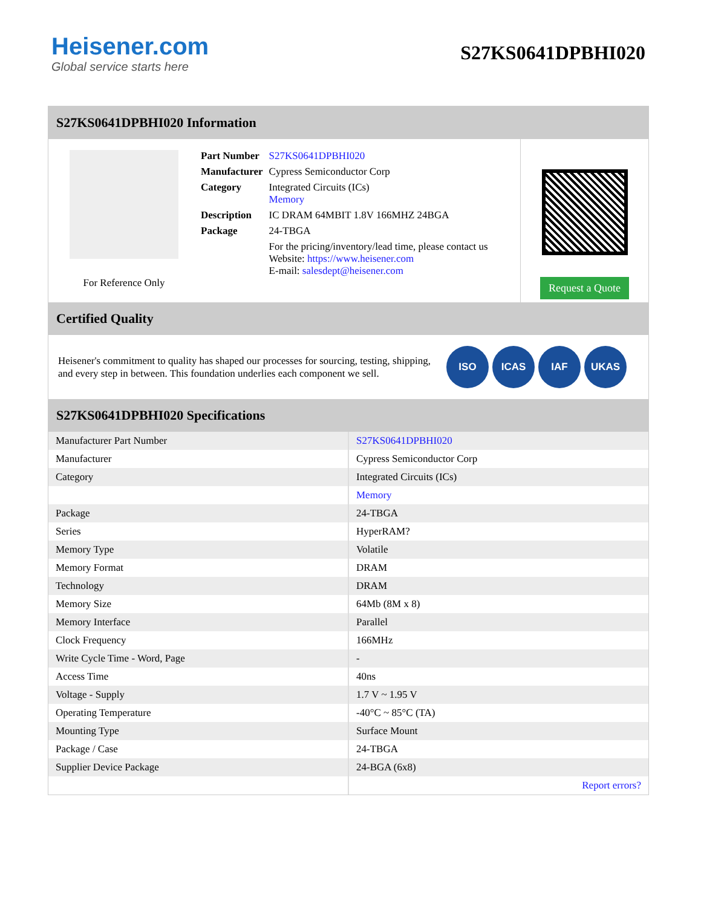Heisener.com
Global service starts here
S27KS0641DPBHI020
S27KS0641DPBHI020 Information
For Reference Only
| Part Number | S27KS0641DPBHI020 |
| Manufacturer | Cypress Semiconductor Corp |
| Category | Integrated Circuits (ICs) Memory |
| Description | IC DRAM 64MBIT 1.8V 166MHZ 24BGA |
| Package | 24-TBGA |
| | For the pricing/inventory/lead time, please contact us Website: https://www.heisener.com E-mail: salesdept@heisener.com |
Request a Quote
Certified Quality
Heisener's commitment to quality has shaped our processes for sourcing, testing, shipping, and every step in between. This foundation underlies each component we sell.
ISO ICAS IAF UKAS
S27KS0641DPBHI020 Specifications
| Manufacturer Part Number | S27KS0641DPBHI020 |
| Manufacturer | Cypress Semiconductor Corp |
| Category | Integrated Circuits (ICs) |
| | Memory |
| Package | 24-TBGA |
| Series | HyperRAM? |
| Memory Type | Volatile |
| Memory Format | DRAM |
| Technology | DRAM |
| Memory Size | 64Mb (8M x 8) |
| Memory Interface | Parallel |
| Clock Frequency | 166MHz |
| Write Cycle Time - Word, Page | - |
| Access Time | 40ns |
| Voltage - Supply | 1.7 V ~ 1.95 V |
| Operating Temperature | -40°C ~ 85°C (TA) |
| Mounting Type | Surface Mount |
| Package / Case | 24-TBGA |
| Supplier Device Package | 24-BGA (6x8) |
| | Report errors? |